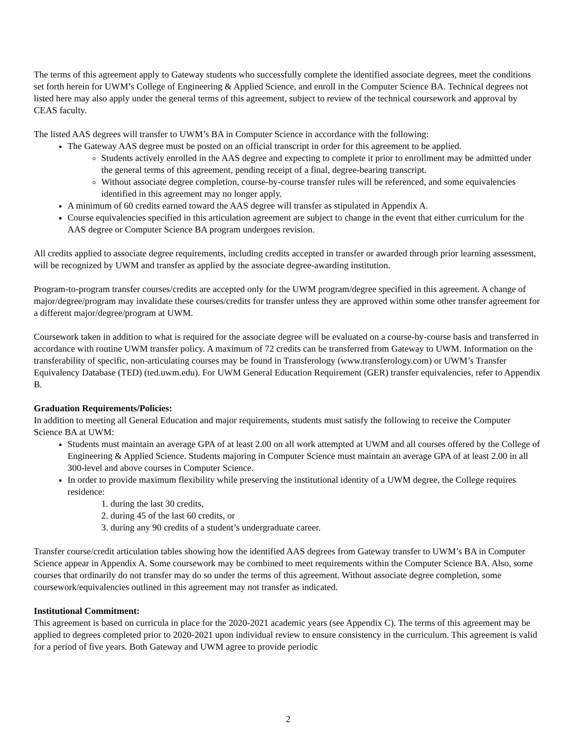The terms of this agreement apply to Gateway students who successfully complete the identified associate degrees, meet the conditions set forth herein for UWM’s College of Engineering & Applied Science, and enroll in the Computer Science BA. Technical degrees not listed here may also apply under the general terms of this agreement, subject to review of the technical coursework and approval by CEAS faculty.
The listed AAS degrees will transfer to UWM’s BA in Computer Science in accordance with the following:
The Gateway AAS degree must be posted on an official transcript in order for this agreement to be applied.
Students actively enrolled in the AAS degree and expecting to complete it prior to enrollment may be admitted under the general terms of this agreement, pending receipt of a final, degree-bearing transcript.
Without associate degree completion, course-by-course transfer rules will be referenced, and some equivalencies identified in this agreement may no longer apply.
A minimum of 60 credits earned toward the AAS degree will transfer as stipulated in Appendix A.
Course equivalencies specified in this articulation agreement are subject to change in the event that either curriculum for the AAS degree or Computer Science BA program undergoes revision.
All credits applied to associate degree requirements, including credits accepted in transfer or awarded through prior learning assessment, will be recognized by UWM and transfer as applied by the associate degree-awarding institution.
Program-to-program transfer courses/credits are accepted only for the UWM program/degree specified in this agreement. A change of major/degree/program may invalidate these courses/credits for transfer unless they are approved within some other transfer agreement for a different major/degree/program at UWM.
Coursework taken in addition to what is required for the associate degree will be evaluated on a course-by-course basis and transferred in accordance with routine UWM transfer policy. A maximum of 72 credits can be transferred from Gateway to UWM. Information on the transferability of specific, non-articulating courses may be found in Transferology (www.transferology.com) or UWM’s Transfer Equivalency Database (TED) (ted.uwm.edu). For UWM General Education Requirement (GER) transfer equivalencies, refer to Appendix B.
Graduation Requirements/Policies:
In addition to meeting all General Education and major requirements, students must satisfy the following to receive the Computer Science BA at UWM:
Students must maintain an average GPA of at least 2.00 on all work attempted at UWM and all courses offered by the College of Engineering & Applied Science. Students majoring in Computer Science must maintain an average GPA of at least 2.00 in all 300-level and above courses in Computer Science.
In order to provide maximum flexibility while preserving the institutional identity of a UWM degree, the College requires residence:
1. during the last 30 credits,
2. during 45 of the last 60 credits, or
3. during any 90 credits of a student’s undergraduate career.
Transfer course/credit articulation tables showing how the identified AAS degrees from Gateway transfer to UWM’s BA in Computer Science appear in Appendix A. Some coursework may be combined to meet requirements within the Computer Science BA. Also, some courses that ordinarily do not transfer may do so under the terms of this agreement. Without associate degree completion, some coursework/equivalencies outlined in this agreement may not transfer as indicated.
Institutional Commitment:
This agreement is based on curricula in place for the 2020-2021 academic years (see Appendix C). The terms of this agreement may be applied to degrees completed prior to 2020-2021 upon individual review to ensure consistency in the curriculum. This agreement is valid for a period of five years. Both Gateway and UWM agree to provide periodic
2